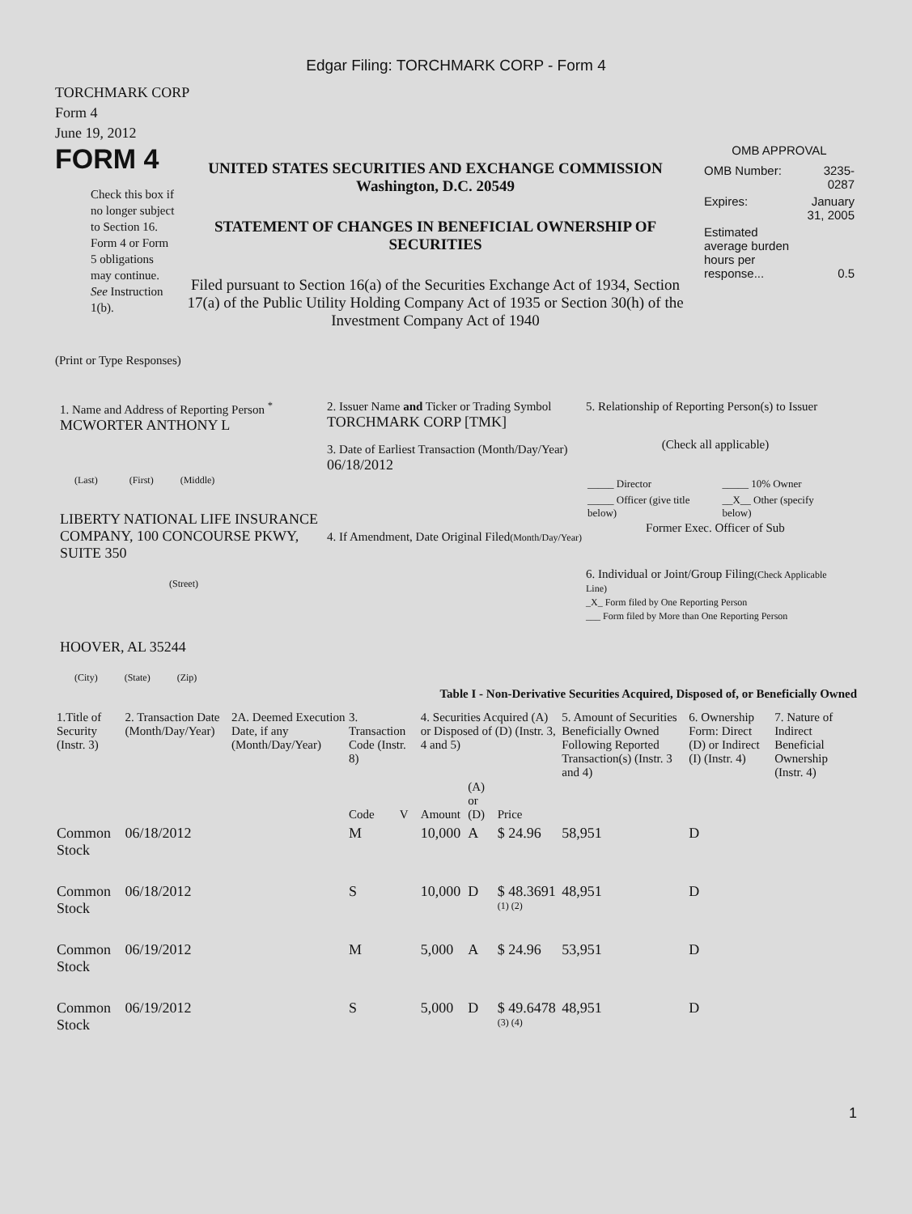Edgar Filing: TORCHMARK CORP - Form 4
TORCHMARK CORP
Form 4
June 19, 2012
FORM 4
Check this box if no longer subject to Section 16. Form 4 or Form 5 obligations may continue. See Instruction 1(b).
UNITED STATES SECURITIES AND EXCHANGE COMMISSION
Washington, D.C. 20549
STATEMENT OF CHANGES IN BENEFICIAL OWNERSHIP OF SECURITIES
Filed pursuant to Section 16(a) of the Securities Exchange Act of 1934, Section 17(a) of the Public Utility Holding Company Act of 1935 or Section 30(h) of the Investment Company Act of 1940
OMB APPROVAL
| OMB Number: | 3235-0287 |
| Expires: | January 31, 2005 |
| Estimated average burden hours per response... | 0.5 |
(Print or Type Responses)
1. Name and Address of Reporting Person <sup>*</sup>
MCWORTER ANTHONY L
(Last) (First) (Middle)
LIBERTY NATIONAL LIFE INSURANCE COMPANY, 100 CONCOURSE PKWY, SUITE 350
(Street)
HOOVER, AL 35244
(City) (State) (Zip)
2. Issuer Name and Ticker or Trading Symbol
TORCHMARK CORP [TMK]
3. Date of Earliest Transaction (Month/Day/Year)
06/18/2012
4. If Amendment, Date Original Filed(Month/Day/Year)
5. Relationship of Reporting Person(s) to Issuer
(Check all applicable)
| _____ Director | _____ 10% Owner |
| _____ Officer (give title below) | __X__ Other (specify below) |
Former Exec. Officer of Sub
6. Individual or Joint/Group Filing(Check Applicable Line)
_X_ Form filed by One Reporting Person
___ Form filed by More than One Reporting Person
Table I - Non-Derivative Securities Acquired, Disposed of, or Beneficially Owned
| 1.Title of Security (Instr. 3) | 2. Transaction Date (Month/Day/Year) | 2A. Deemed Execution Date, if any (Month/Day/Year) | 3. Transaction Code (Instr. 8) | | 4. Securities Acquired (A) or Disposed of (D) (Instr. 3, 4 and 5) | | | 5. Amount of Securities Beneficially Owned Following Reported Transaction(s) (Instr. 3 and 4) | 6. Ownership Form: Direct (D) or Indirect (I) (Instr. 4) | 7. Nature of Indirect Beneficial Ownership (Instr. 4) |
| --- | --- | --- | --- | --- | --- | --- | --- | --- | --- | --- |
| | | | Code | V | Amount | (A) or (D) | Price | | | |
| Common Stock | 06/18/2012 | | M | | 10,000 | A | $ 24.96 | 58,951 | D | |
| Common Stock | 06/18/2012 | | S | | 10,000 | D | $ 48.3691 <sup>(1) (2)</sup> | 48,951 | D | |
| Common Stock | 06/19/2012 | | M | | 5,000 | A | $ 24.96 | 53,951 | D | |
| Common Stock | 06/19/2012 | | S | | 5,000 | D | $ 49.6478 <sup>(3) (4)</sup> | 48,951 | D | |
1